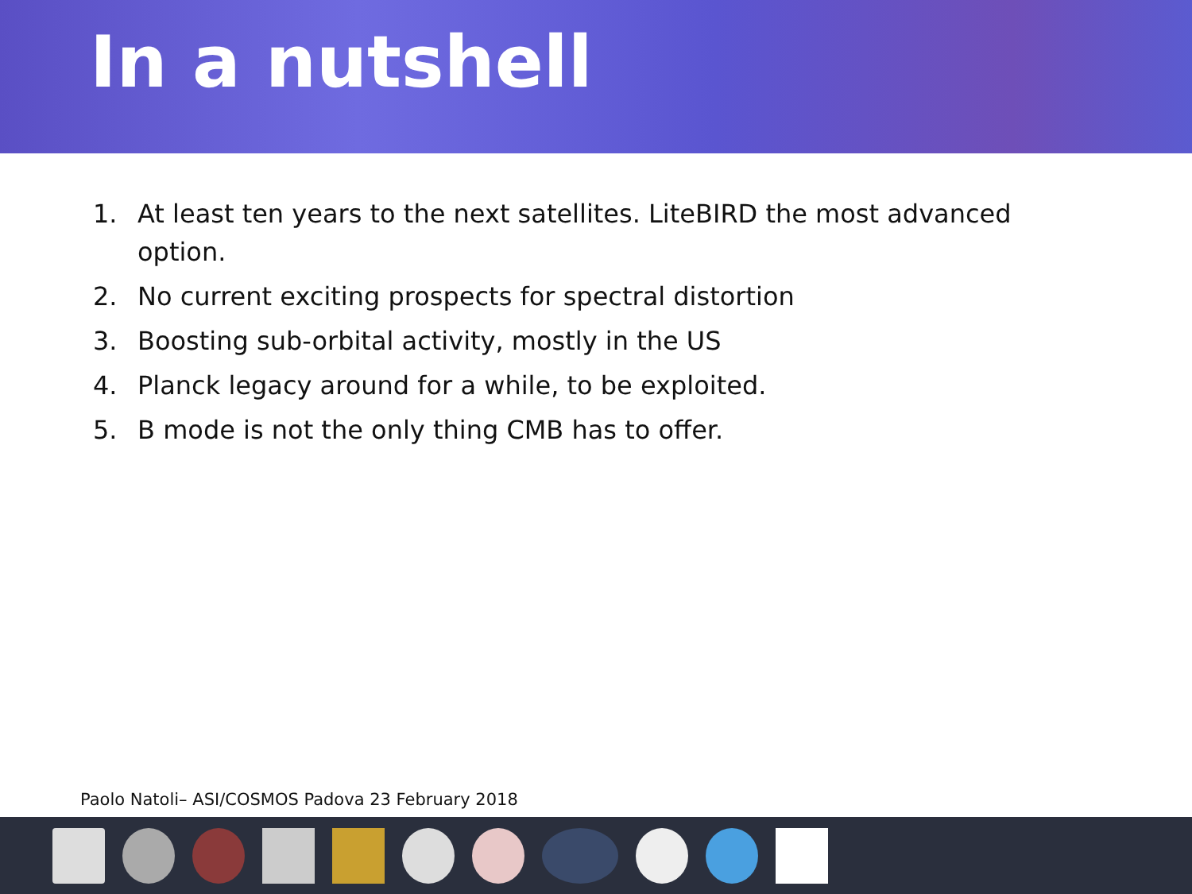In a nutshell
1. At least ten years to the next satellites. LiteBIRD the most advanced option.
2. No current exciting prospects for spectral distortion
3. Boosting sub-orbital activity, mostly in the US
4. Planck legacy around for a while, to be exploited.
5. B mode is not the only thing CMB has to offer.
Paolo Natoli– ASI/COSMOS Padova 23 February 2018